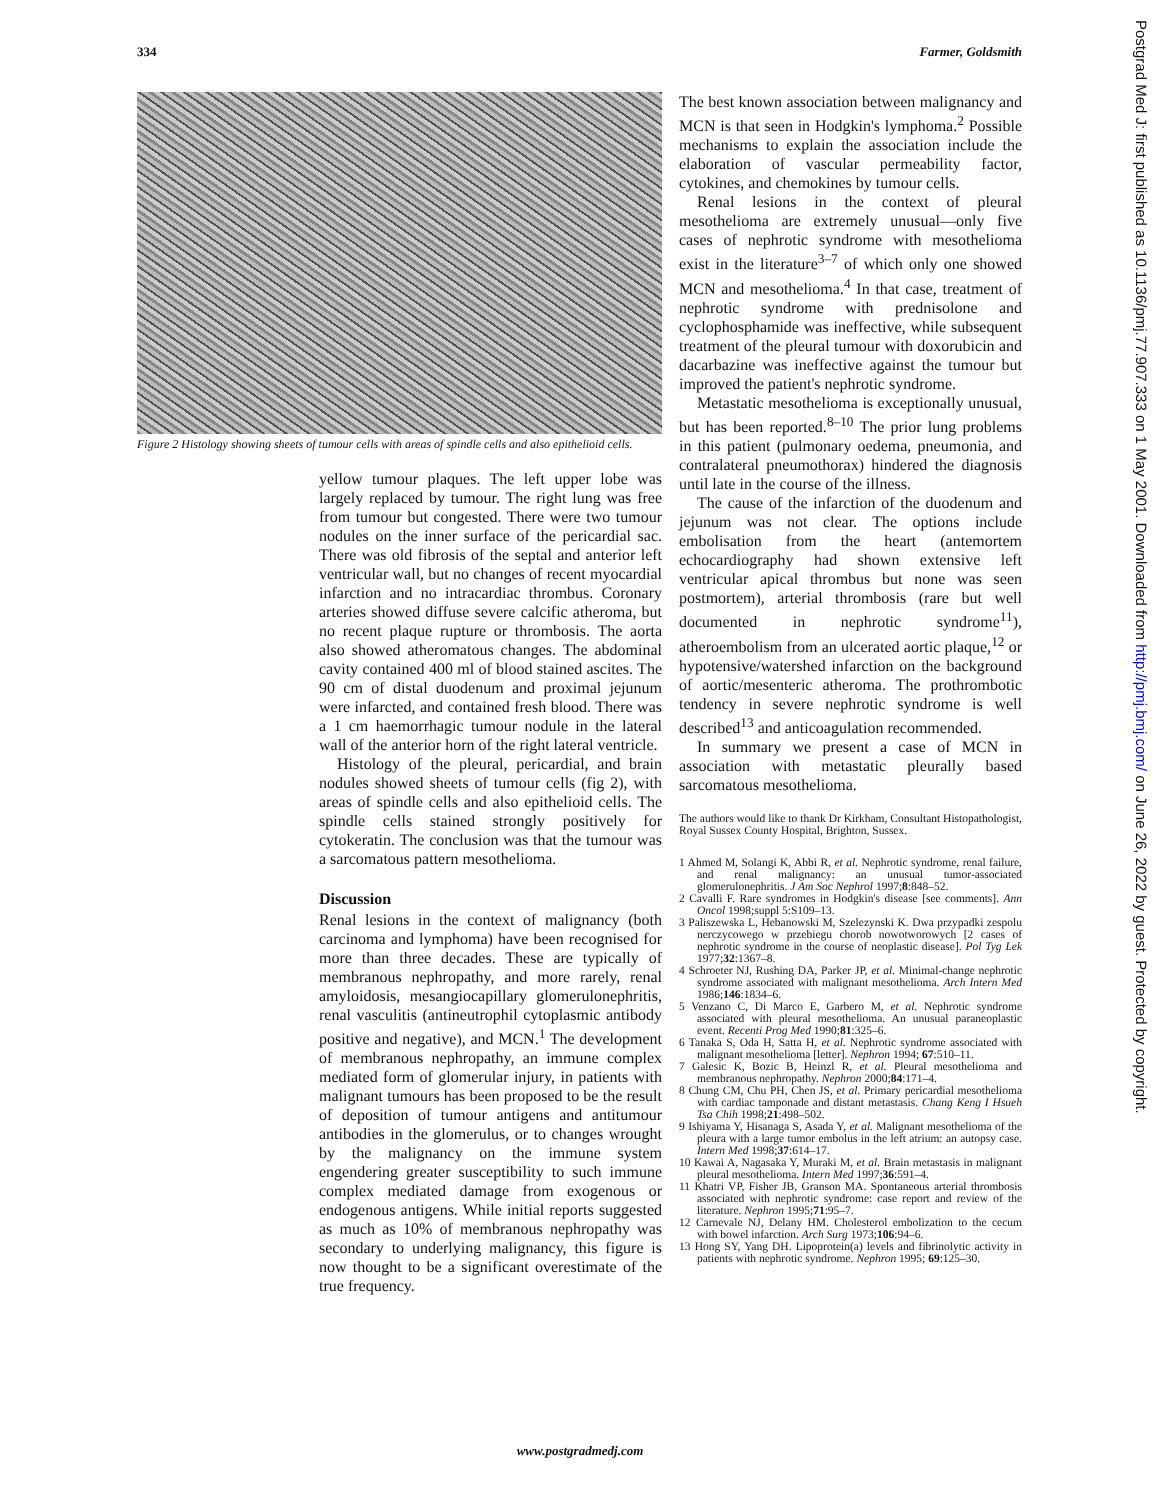334 Farmer, Goldsmith
Figure 2 Histology showing sheets of tumour cells with areas of spindle cells and also epithelioid cells.
yellow tumour plaques. The left upper lobe was largely replaced by tumour. The right lung was free from tumour but congested. There were two tumour nodules on the inner surface of the pericardial sac. There was old fibrosis of the septal and anterior left ventricular wall, but no changes of recent myocardial infarction and no intracardiac thrombus. Coronary arteries showed diffuse severe calcific atheroma, but no recent plaque rupture or thrombosis. The aorta also showed atheromatous changes. The abdominal cavity contained 400 ml of blood stained ascites. The 90 cm of distal duodenum and proximal jejunum were infarcted, and contained fresh blood. There was a 1 cm haemorrhagic tumour nodule in the lateral wall of the anterior horn of the right lateral ventricle.
Histology of the pleural, pericardial, and brain nodules showed sheets of tumour cells (fig 2), with areas of spindle cells and also epithelioid cells. The spindle cells stained strongly positively for cytokeratin. The conclusion was that the tumour was a sarcomatous pattern mesothelioma.
Discussion
Renal lesions in the context of malignancy (both carcinoma and lymphoma) have been recognised for more than three decades. These are typically of membranous nephropathy, and more rarely, renal amyloidosis, mesangiocapillary glomerulonephritis, renal vasculitis (antineutrophil cytoplasmic antibody positive and negative), and MCN.<sup>1</sup> The development of membranous nephropathy, an immune complex mediated form of glomerular injury, in patients with malignant tumours has been proposed to be the result of deposition of tumour antigens and antitumour antibodies in the glomerulus, or to changes wrought by the malignancy on the immune system engendering greater susceptibility to such immune complex mediated damage from exogenous or endogenous antigens. While initial reports suggested as much as 10% of membranous nephropathy was secondary to underlying malignancy, this figure is now thought to be a significant overestimate of the true frequency.
The best known association between malignancy and MCN is that seen in Hodgkin's lymphoma.<sup>2</sup> Possible mechanisms to explain the association include the elaboration of vascular permeability factor, cytokines, and chemokines by tumour cells.
Renal lesions in the context of pleural mesothelioma are extremely unusual—only five cases of nephrotic syndrome with mesothelioma exist in the literature<sup>3–7</sup> of which only one showed MCN and mesothelioma.<sup>4</sup> In that case, treatment of nephrotic syndrome with prednisolone and cyclophosphamide was ineffective, while subsequent treatment of the pleural tumour with doxorubicin and dacarbazine was ineffective against the tumour but improved the patient's nephrotic syndrome.
Metastatic mesothelioma is exceptionally unusual, but has been reported.<sup>8–10</sup> The prior lung problems in this patient (pulmonary oedema, pneumonia, and contralateral pneumothorax) hindered the diagnosis until late in the course of the illness.
The cause of the infarction of the duodenum and jejunum was not clear. The options include embolisation from the heart (antemortem echocardiography had shown extensive left ventricular apical thrombus but none was seen postmortem), arterial thrombosis (rare but well documented in nephrotic syndrome<sup>11</sup>), atheroembolism from an ulcerated aortic plaque,<sup>12</sup> or hypotensive/watershed infarction on the background of aortic/mesenteric atheroma. The prothrombotic tendency in severe nephrotic syndrome is well described<sup>13</sup> and anticoagulation recommended.
In summary we present a case of MCN in association with metastatic pleurally based sarcomatous mesothelioma.
The authors would like to thank Dr Kirkham, Consultant Histopathologist, Royal Sussex County Hospital, Brighton, Sussex.
1 Ahmed M, Solangi K, Abbi R, et al. Nephrotic syndrome, renal failure, and renal malignancy: an unusual tumor-associated glomerulonephritis. J Am Soc Nephrol 1997;8:848–52.
2 Cavalli F. Rare syndromes in Hodgkin's disease [see comments]. Ann Oncol 1998;suppl 5:S109–13.
3 Paliszewska L, Hebanowski M, Szelezynski K. Dwa przypadki zespolu nerczycowego w przebiegu chorob nowotworowych [2 cases of nephrotic syndrome in the course of neoplastic disease]. Pol Tyg Lek 1977;32:1367–8.
4 Schroeter NJ, Rushing DA, Parker JP, et al. Minimal-change nephrotic syndrome associated with malignant mesothelioma. Arch Intern Med 1986;146:1834–6.
5 Venzano C, Di Marco E, Garbero M, et al. Nephrotic syndrome associated with pleural mesothelioma. An unusual paraneoplastic event. Recenti Prog Med 1990;81:325–6.
6 Tanaka S, Oda H, Satta H, et al. Nephrotic syndrome associated with malignant mesothelioma [letter]. Nephron 1994; 67:510–11.
7 Galesic K, Bozic B, Heinzl R, et al. Pleural mesothelioma and membranous nephropathy. Nephron 2000;84:171–4.
8 Chung CM, Chu PH, Chen JS, et al. Primary pericardial mesothelioma with cardiac tamponade and distant metastasis. Chang Keng I Hsueh Tsa Chih 1998;21:498–502.
9 Ishiyama Y, Hisanaga S, Asada Y, et al. Malignant mesothelioma of the pleura with a large tumor embolus in the left atrium: an autopsy case. Intern Med 1998;37:614–17.
10 Kawai A, Nagasaka Y, Muraki M, et al. Brain metastasis in malignant pleural mesothelioma. Intern Med 1997;36:591–4.
11 Khatri VP, Fisher JB, Granson MA. Spontaneous arterial thrombosis associated with nephrotic syndrome: case report and review of the literature. Nephron 1995;71:95–7.
12 Carnevale NJ, Delany HM. Cholesterol embolization to the cecum with bowel infarction. Arch Surg 1973;106:94–6.
13 Hong SY, Yang DH. Lipoprotein(a) levels and fibrinolytic activity in patients with nephrotic syndrome. Nephron 1995; 69:125–30.
www.postgradmedj.com
Postgrad Med J: first published as 10.1136/pmj.77.907.333 on 1 May 2001. Downloaded from http://pmj.bmj.com/ on June 26, 2022 by guest. Protected by copyright.